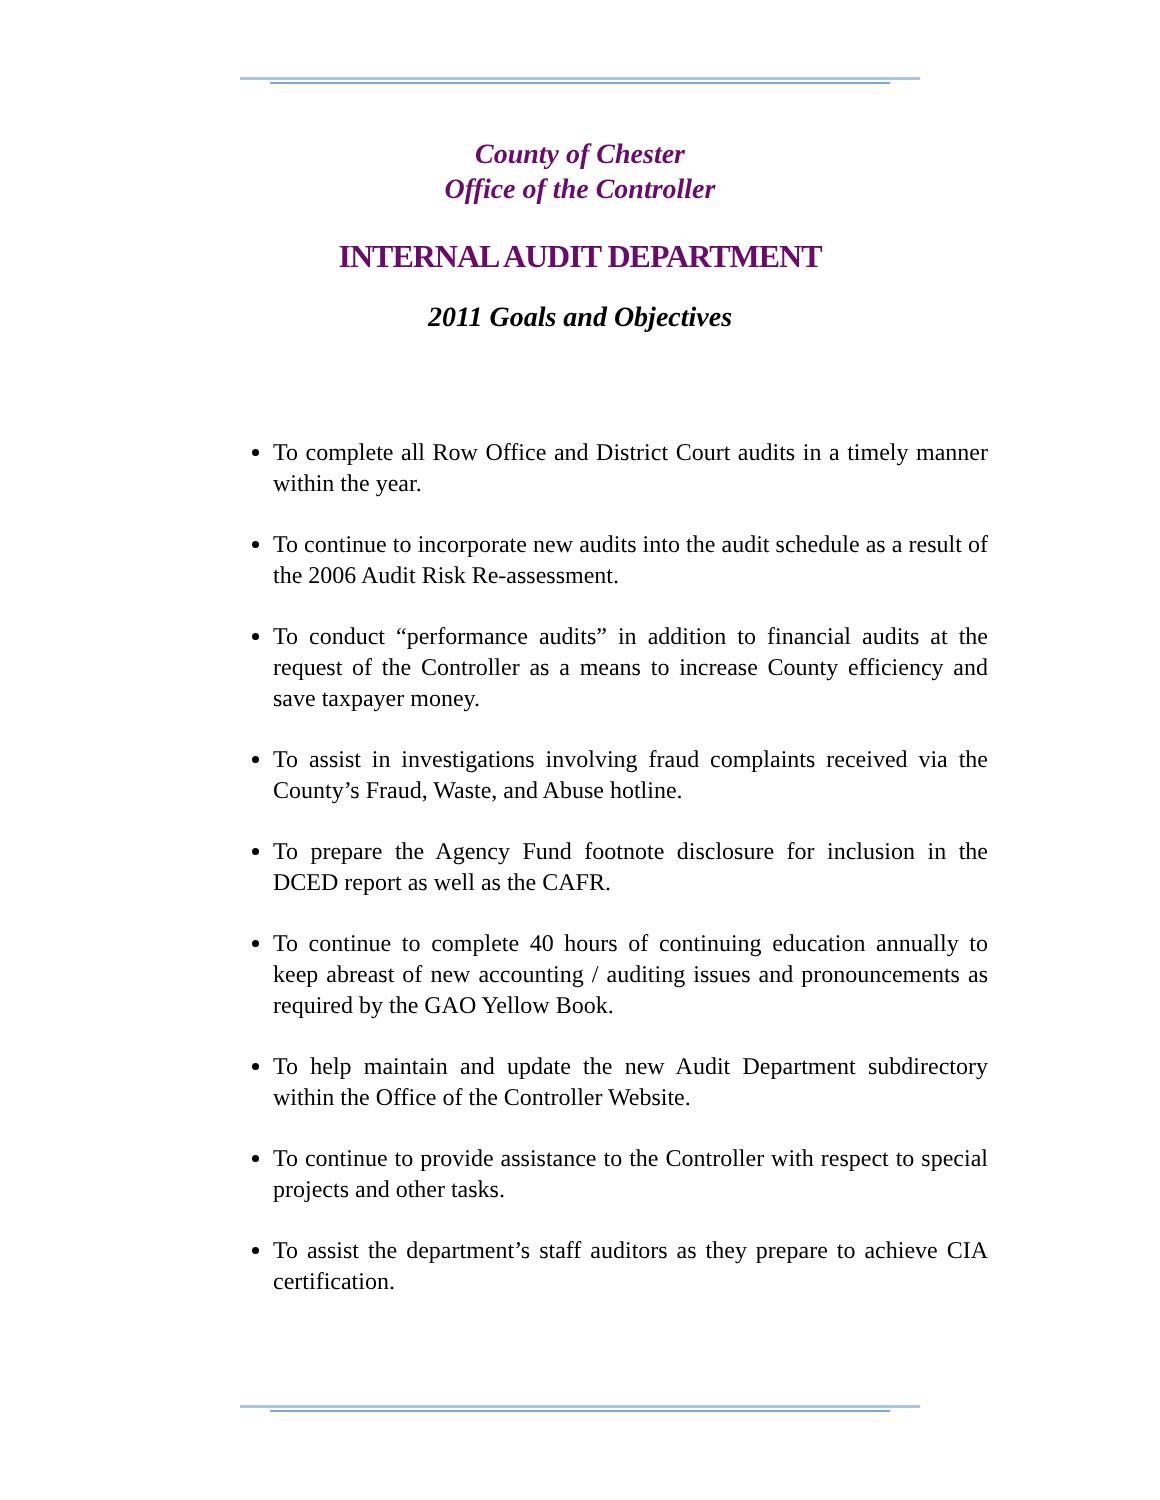County of Chester
Office of the Controller
INTERNAL AUDIT DEPARTMENT
2011 Goals and Objectives
To complete all Row Office and District Court audits in a timely manner within the year.
To continue to incorporate new audits into the audit schedule as a result of the 2006 Audit Risk Re-assessment.
To conduct “performance audits” in addition to financial audits at the request of the Controller as a means to increase County efficiency and save taxpayer money.
To assist in investigations involving fraud complaints received via the County’s Fraud, Waste, and Abuse hotline.
To prepare the Agency Fund footnote disclosure for inclusion in the DCED report as well as the CAFR.
To continue to complete 40 hours of continuing education annually to keep abreast of new accounting / auditing issues and pronouncements as required by the GAO Yellow Book.
To help maintain and update the new Audit Department subdirectory within the Office of the Controller Website.
To continue to provide assistance to the Controller with respect to special projects and other tasks.
To assist the department’s staff auditors as they prepare to achieve CIA certification.